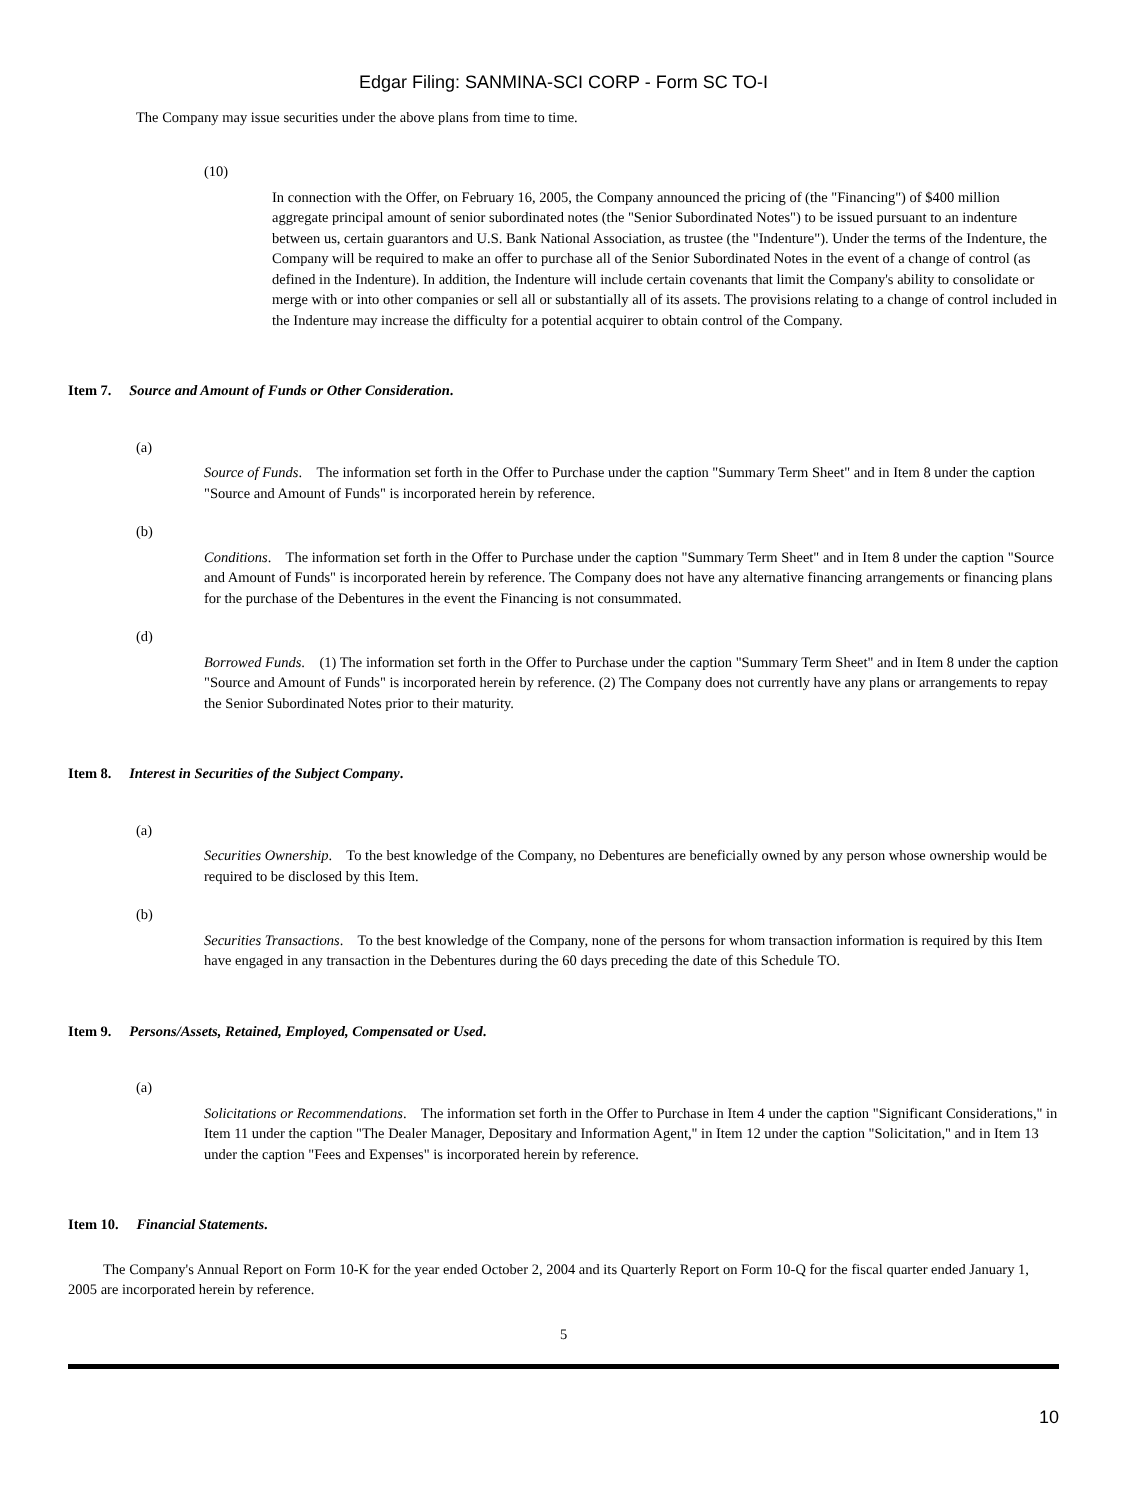Edgar Filing: SANMINA-SCI CORP - Form SC TO-I
The Company may issue securities under the above plans from time to time.
(10)
In connection with the Offer, on February 16, 2005, the Company announced the pricing of (the "Financing") of $400 million aggregate principal amount of senior subordinated notes (the "Senior Subordinated Notes") to be issued pursuant to an indenture between us, certain guarantors and U.S. Bank National Association, as trustee (the "Indenture"). Under the terms of the Indenture, the Company will be required to make an offer to purchase all of the Senior Subordinated Notes in the event of a change of control (as defined in the Indenture). In addition, the Indenture will include certain covenants that limit the Company's ability to consolidate or merge with or into other companies or sell all or substantially all of its assets. The provisions relating to a change of control included in the Indenture may increase the difficulty for a potential acquirer to obtain control of the Company.
Item 7. Source and Amount of Funds or Other Consideration.
(a)
Source of Funds. The information set forth in the Offer to Purchase under the caption "Summary Term Sheet" and in Item 8 under the caption "Source and Amount of Funds" is incorporated herein by reference.
(b)
Conditions. The information set forth in the Offer to Purchase under the caption "Summary Term Sheet" and in Item 8 under the caption "Source and Amount of Funds" is incorporated herein by reference. The Company does not have any alternative financing arrangements or financing plans for the purchase of the Debentures in the event the Financing is not consummated.
(d)
Borrowed Funds. (1) The information set forth in the Offer to Purchase under the caption "Summary Term Sheet" and in Item 8 under the caption "Source and Amount of Funds" is incorporated herein by reference. (2) The Company does not currently have any plans or arrangements to repay the Senior Subordinated Notes prior to their maturity.
Item 8. Interest in Securities of the Subject Company.
(a)
Securities Ownership. To the best knowledge of the Company, no Debentures are beneficially owned by any person whose ownership would be required to be disclosed by this Item.
(b)
Securities Transactions. To the best knowledge of the Company, none of the persons for whom transaction information is required by this Item have engaged in any transaction in the Debentures during the 60 days preceding the date of this Schedule TO.
Item 9. Persons/Assets, Retained, Employed, Compensated or Used.
(a)
Solicitations or Recommendations. The information set forth in the Offer to Purchase in Item 4 under the caption "Significant Considerations," in Item 11 under the caption "The Dealer Manager, Depositary and Information Agent," in Item 12 under the caption "Solicitation," and in Item 13 under the caption "Fees and Expenses" is incorporated herein by reference.
Item 10. Financial Statements.
The Company's Annual Report on Form 10-K for the year ended October 2, 2004 and its Quarterly Report on Form 10-Q for the fiscal quarter ended January 1, 2005 are incorporated herein by reference.
5
10